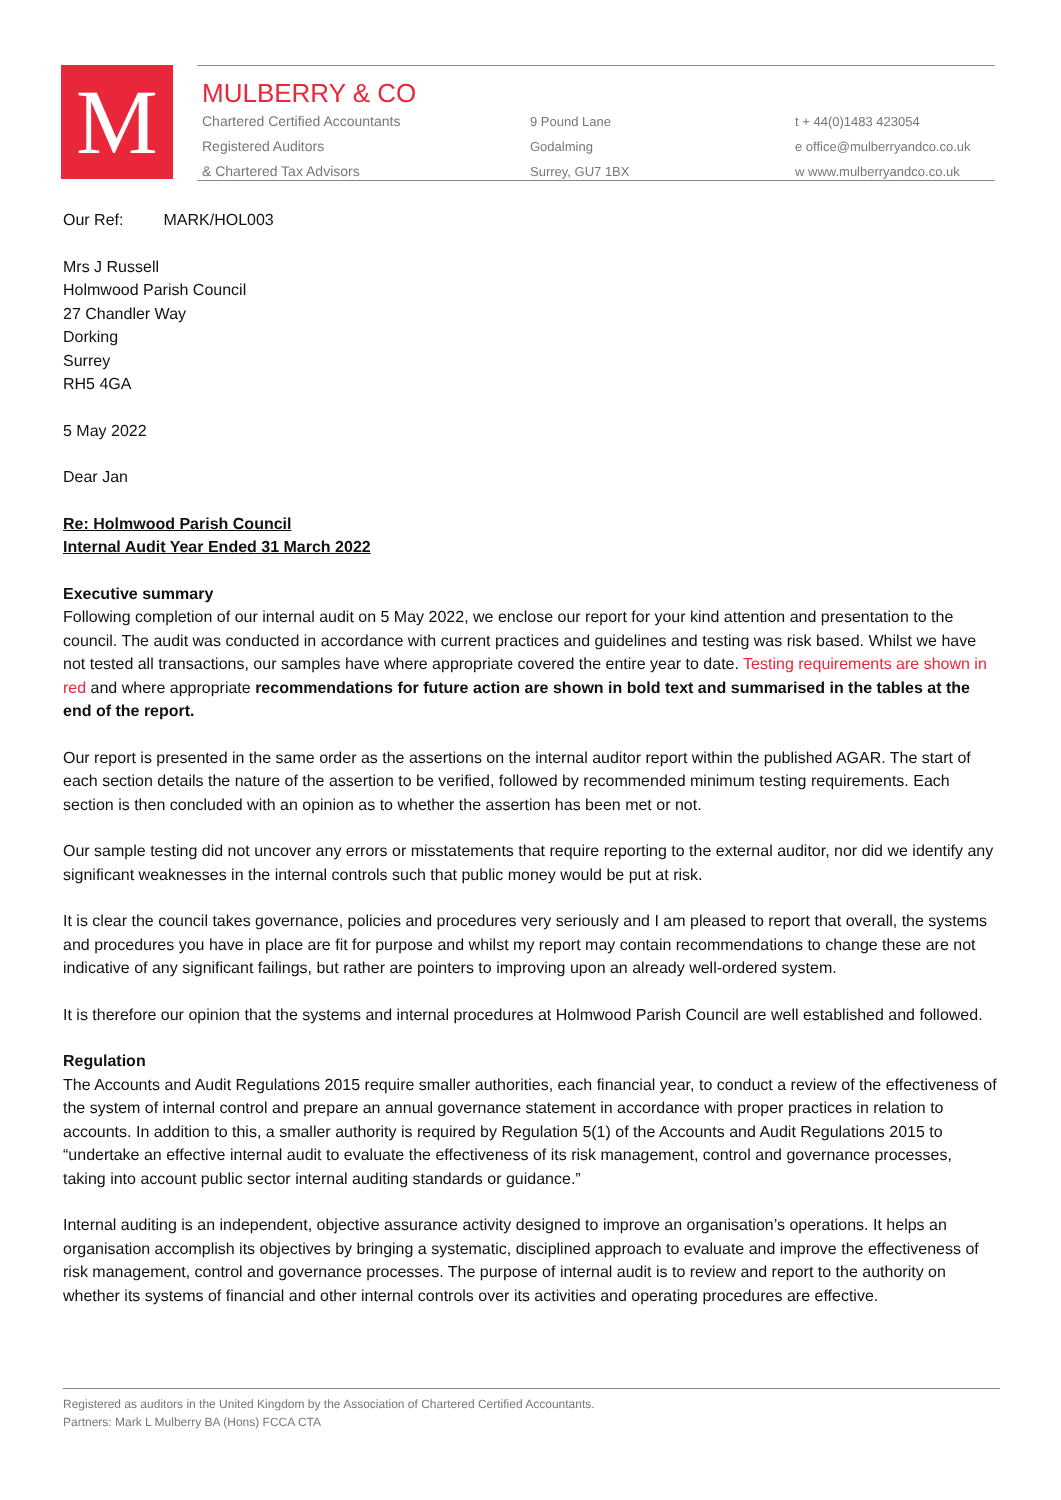M
MULBERRY & CO
Chartered Certified Accountants
Registered Auditors
& Chartered Tax Advisors
9 Pound Lane
Godalming
Surrey, GU7 1BX
t + 44(0)1483 423054
e office@mulberryandco.co.uk
w www.mulberryandco.co.uk
Our Ref: MARK/HOL003
Mrs J Russell
Holmwood Parish Council
27 Chandler Way
Dorking
Surrey
RH5 4GA
5 May 2022
Dear Jan
Re: Holmwood Parish Council
Internal Audit Year Ended 31 March 2022
Executive summary
Following completion of our internal audit on 5 May 2022, we enclose our report for your kind attention and presentation to the council. The audit was conducted in accordance with current practices and guidelines and testing was risk based. Whilst we have not tested all transactions, our samples have where appropriate covered the entire year to date. Testing requirements are shown in red and where appropriate recommendations for future action are shown in bold text and summarised in the tables at the end of the report.
Our report is presented in the same order as the assertions on the internal auditor report within the published AGAR. The start of each section details the nature of the assertion to be verified, followed by recommended minimum testing requirements. Each section is then concluded with an opinion as to whether the assertion has been met or not.
Our sample testing did not uncover any errors or misstatements that require reporting to the external auditor, nor did we identify any significant weaknesses in the internal controls such that public money would be put at risk.
It is clear the council takes governance, policies and procedures very seriously and I am pleased to report that overall, the systems and procedures you have in place are fit for purpose and whilst my report may contain recommendations to change these are not indicative of any significant failings, but rather are pointers to improving upon an already well-ordered system.
It is therefore our opinion that the systems and internal procedures at Holmwood Parish Council are well established and followed.
Regulation
The Accounts and Audit Regulations 2015 require smaller authorities, each financial year, to conduct a review of the effectiveness of the system of internal control and prepare an annual governance statement in accordance with proper practices in relation to accounts. In addition to this, a smaller authority is required by Regulation 5(1) of the Accounts and Audit Regulations 2015 to “undertake an effective internal audit to evaluate the effectiveness of its risk management, control and governance processes, taking into account public sector internal auditing standards or guidance.”
Internal auditing is an independent, objective assurance activity designed to improve an organisation’s operations. It helps an organisation accomplish its objectives by bringing a systematic, disciplined approach to evaluate and improve the effectiveness of risk management, control and governance processes. The purpose of internal audit is to review and report to the authority on whether its systems of financial and other internal controls over its activities and operating procedures are effective.
Registered as auditors in the United Kingdom by the Association of Chartered Certified Accountants.
Partners: Mark L Mulberry BA (Hons) FCCA CTA